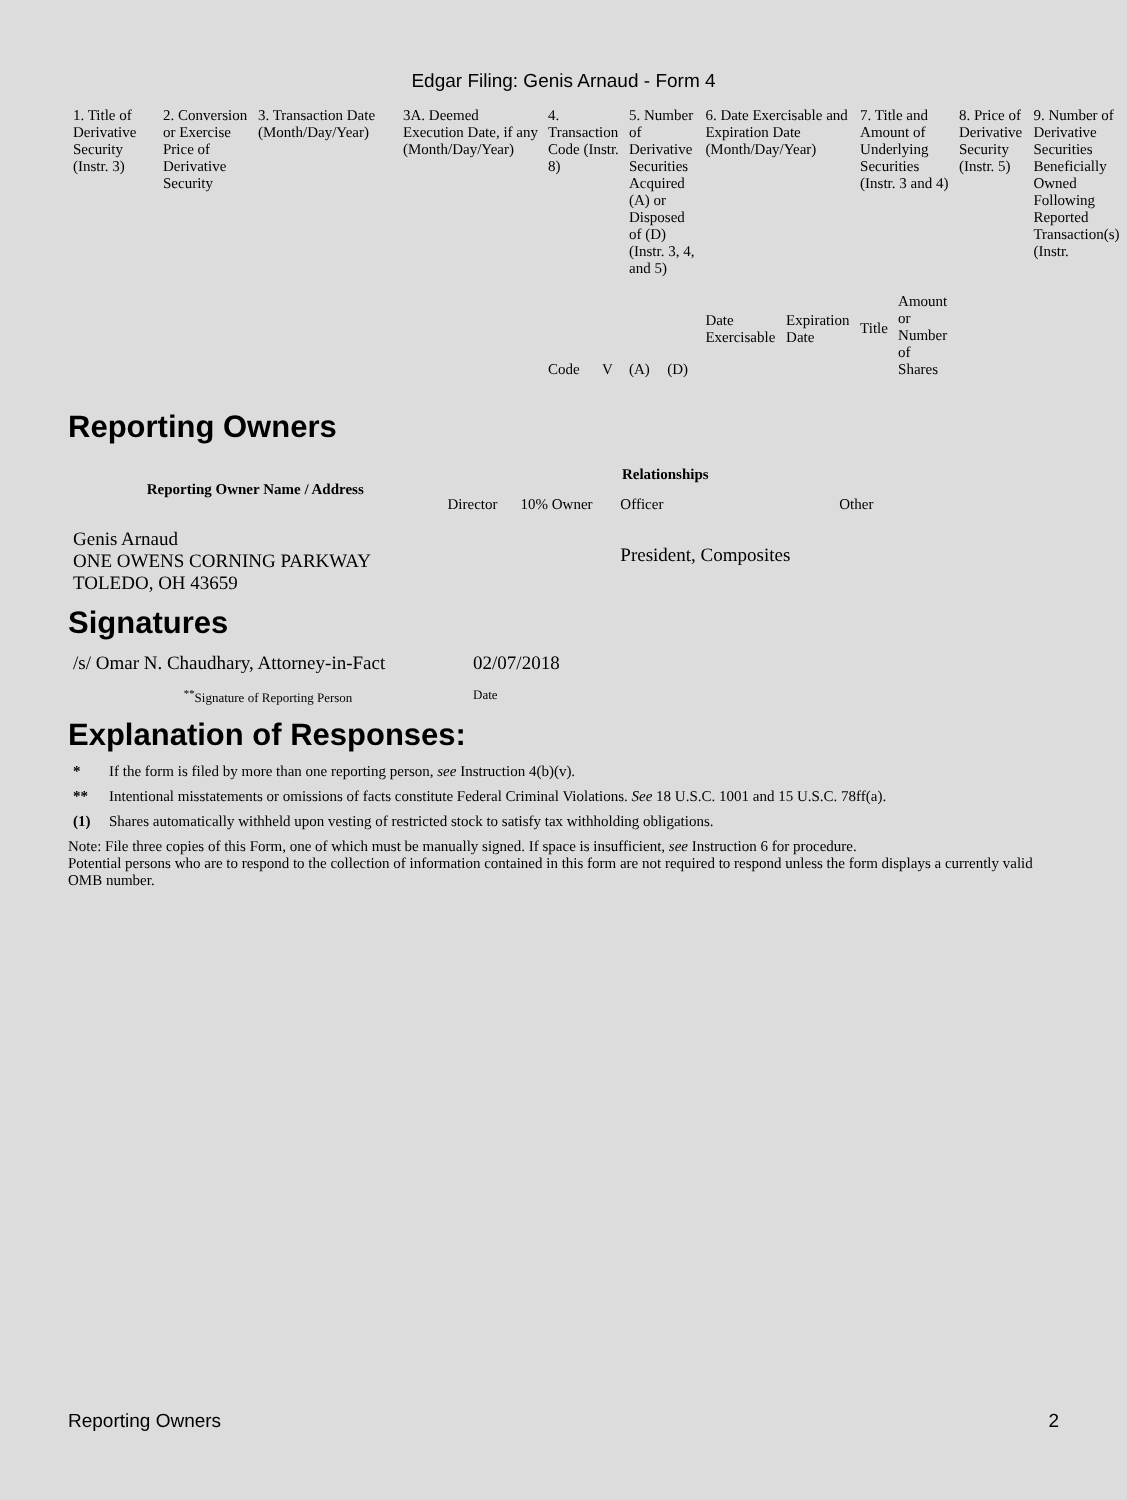Edgar Filing: Genis Arnaud - Form 4
| 1. Title of Derivative Security (Instr. 3) | 2. Conversion or Exercise Price of Derivative Security | 3. Transaction Date (Month/Day/Year) | 3A. Deemed Execution Date, if any (Month/Day/Year) | 4. Transaction Code (Instr. 8) | | 5. Number of Derivative Securities Acquired (A) or Disposed of (D) (Instr. 3, 4, and 5) | | 6. Date Exercisable and Expiration Date (Month/Day/Year) | | 7. Title and Amount of Underlying Securities (Instr. 3 and 4) | | 8. Price of Derivative Security (Instr. 5) | 9. Number of Derivative Securities Beneficially Owned Following Reported Transaction(s) (Instr. |
| | | | | Code | V | (A) | (D) | Date Exercisable | Expiration Date | Title | Amount or Number of Shares | | |
Reporting Owners
| Reporting Owner Name / Address | Relationships | | | |
| --- | --- | --- | --- | --- |
| | Director | 10% Owner | Officer | Other |
| Genis Arnaud ONE OWENS CORNING PARKWAY TOLEDO, OH 43659 | | | President, Composites | |
Signatures
| /s/ Omar N. Chaudhary, Attorney-in-Fact | 02/07/2018 |
| <sup>**</sup> Signature of Reporting Person | Date |
Explanation of Responses:
* If the form is filed by more than one reporting person, see Instruction 4(b)(v).
** Intentional misstatements or omissions of facts constitute Federal Criminal Violations. See 18 U.S.C. 1001 and 15 U.S.C. 78ff(a).
(1) Shares automatically withheld upon vesting of restricted stock to satisfy tax withholding obligations.
Note: File three copies of this Form, one of which must be manually signed. If space is insufficient, see Instruction 6 for procedure.
Potential persons who are to respond to the collection of information contained in this form are not required to respond unless the form displays a currently valid OMB number.
Reporting Owners 2